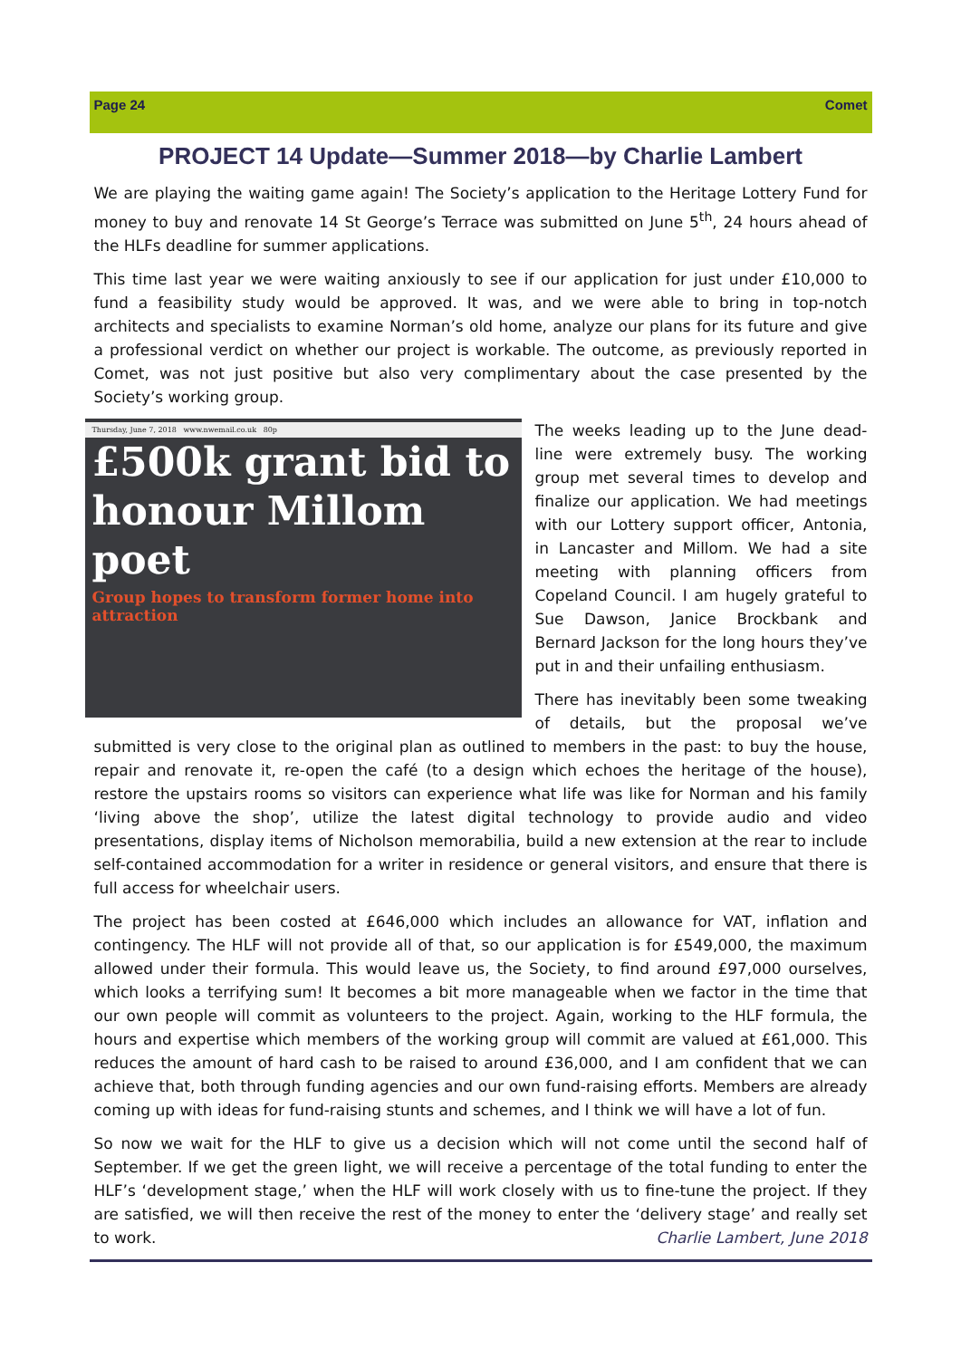Page 24 Comet
PROJECT 14 Update—Summer 2018—by Charlie Lambert
We are playing the waiting game again! The Society’s application to the Heritage Lottery Fund for money to buy and renovate 14 St George’s Terrace was submitted on June 5<sup>th</sup>, 24 hours ahead of the HLFs deadline for summer applications.
This time last year we were waiting anxiously to see if our application for just under £10,000 to fund a feasibility study would be approved. It was, and we were able to bring in top-notch architects and specialists to examine Norman’s old home, analyze our plans for its future and give a professional verdict on whether our project is workable. The outcome, as previously reported in Comet, was not just positive but also very complimentary about the case presented by the Society’s working group.
Thursday, June 7, 2018 www.nwemail.co.uk 80p
£500k grant bid to honour Millom poet
Group hopes to transform former home into attraction
The weeks leading up to the June dead-line were extremely busy. The working group met several times to develop and finalize our application. We had meetings with our Lottery support officer, Antonia, in Lancaster and Millom. We had a site meeting with planning officers from Copeland Council. I am hugely grateful to Sue Dawson, Janice Brockbank and Bernard Jackson for the long hours they’ve put in and their unfailing enthusiasm.
There has inevitably been some tweaking of details, but the proposal we’ve submitted is very close to the original plan as outlined to members in the past: to buy the house, repair and renovate it, re-open the café (to a design which echoes the heritage of the house), restore the upstairs rooms so visitors can experience what life was like for Norman and his family ‘living above the shop’, utilize the latest digital technology to provide audio and video presentations, display items of Nicholson memorabilia, build a new extension at the rear to include self-contained accommodation for a writer in residence or general visitors, and ensure that there is full access for wheelchair users.
The project has been costed at £646,000 which includes an allowance for VAT, inflation and contingency. The HLF will not provide all of that, so our application is for £549,000, the maximum allowed under their formula. This would leave us, the Society, to find around £97,000 ourselves, which looks a terrifying sum! It becomes a bit more manageable when we factor in the time that our own people will commit as volunteers to the project. Again, working to the HLF formula, the hours and expertise which members of the working group will commit are valued at £61,000. This reduces the amount of hard cash to be raised to around £36,000, and I am confident that we can achieve that, both through funding agencies and our own fund-raising efforts. Members are already coming up with ideas for fund-raising stunts and schemes, and I think we will have a lot of fun.
So now we wait for the HLF to give us a decision which will not come until the second half of September. If we get the green light, we will receive a percentage of the total funding to enter the HLF’s ‘development stage,’ when the HLF will work closely with us to fine-tune the project. If they are satisfied, we will then receive the rest of the money to enter the ‘delivery stage’ and really set to work. Charlie Lambert, June 2018